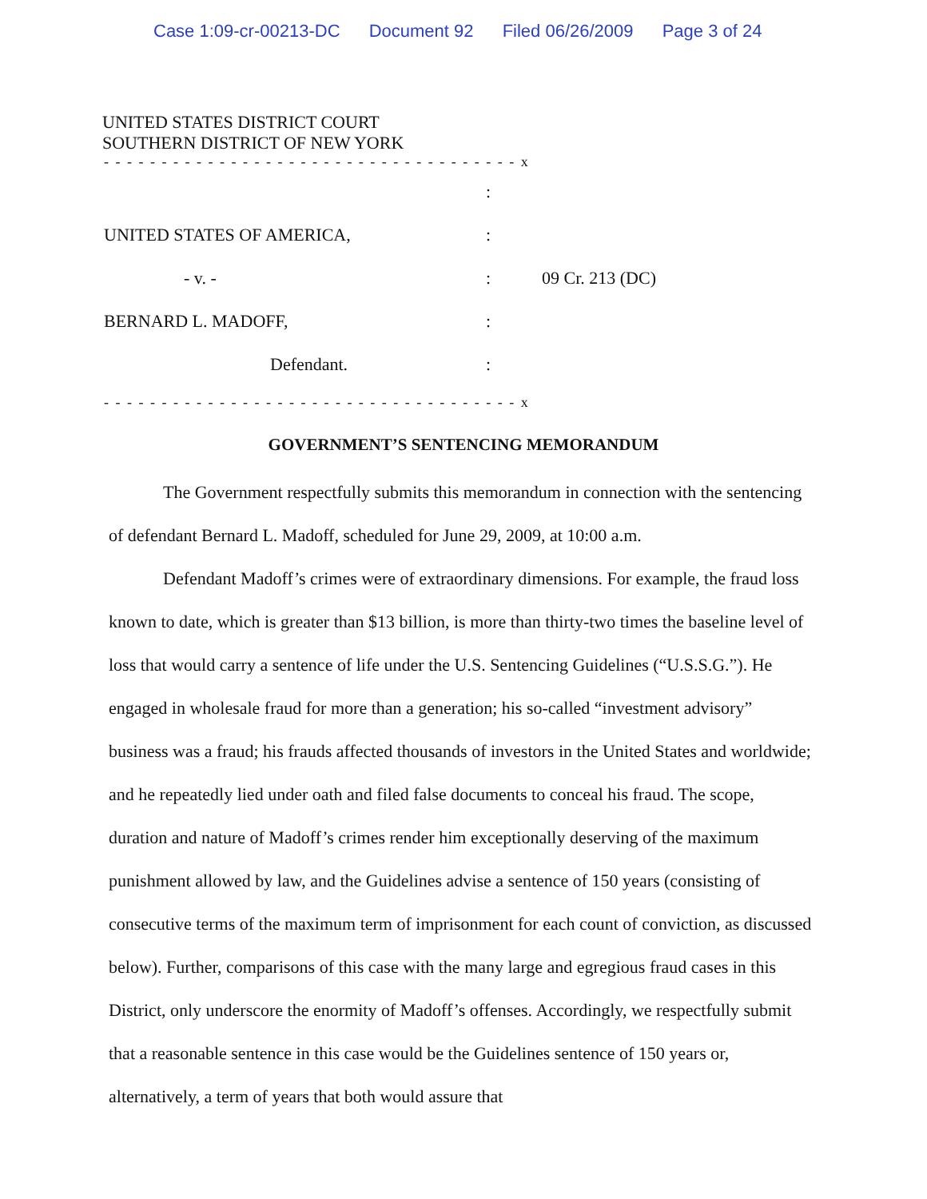Case 1:09-cr-00213-DC Document 92 Filed 06/26/2009 Page 3 of 24
UNITED STATES DISTRICT COURT
SOUTHERN DISTRICT OF NEW YORK
- - - - - - - - - - - - - - - - - - - - - - - - - - - - - - - - - - - - x
:
UNITED STATES OF AMERICA, :
- v. - : 09 Cr. 213 (DC)
BERNARD L. MADOFF, :
Defendant. :
- - - - - - - - - - - - - - - - - - - - - - - - - - - - - - - - - - - - x
GOVERNMENT’S SENTENCING MEMORANDUM
The Government respectfully submits this memorandum in connection with the sentencing of defendant Bernard L. Madoff, scheduled for June 29, 2009, at 10:00 a.m.
Defendant Madoff’s crimes were of extraordinary dimensions. For example, the fraud loss known to date, which is greater than $13 billion, is more than thirty-two times the baseline level of loss that would carry a sentence of life under the U.S. Sentencing Guidelines (“U.S.S.G.”). He engaged in wholesale fraud for more than a generation; his so-called “investment advisory” business was a fraud; his frauds affected thousands of investors in the United States and worldwide; and he repeatedly lied under oath and filed false documents to conceal his fraud. The scope, duration and nature of Madoff’s crimes render him exceptionally deserving of the maximum punishment allowed by law, and the Guidelines advise a sentence of 150 years (consisting of consecutive terms of the maximum term of imprisonment for each count of conviction, as discussed below). Further, comparisons of this case with the many large and egregious fraud cases in this District, only underscore the enormity of Madoff’s offenses. Accordingly, we respectfully submit that a reasonable sentence in this case would be the Guidelines sentence of 150 years or, alternatively, a term of years that both would assure that